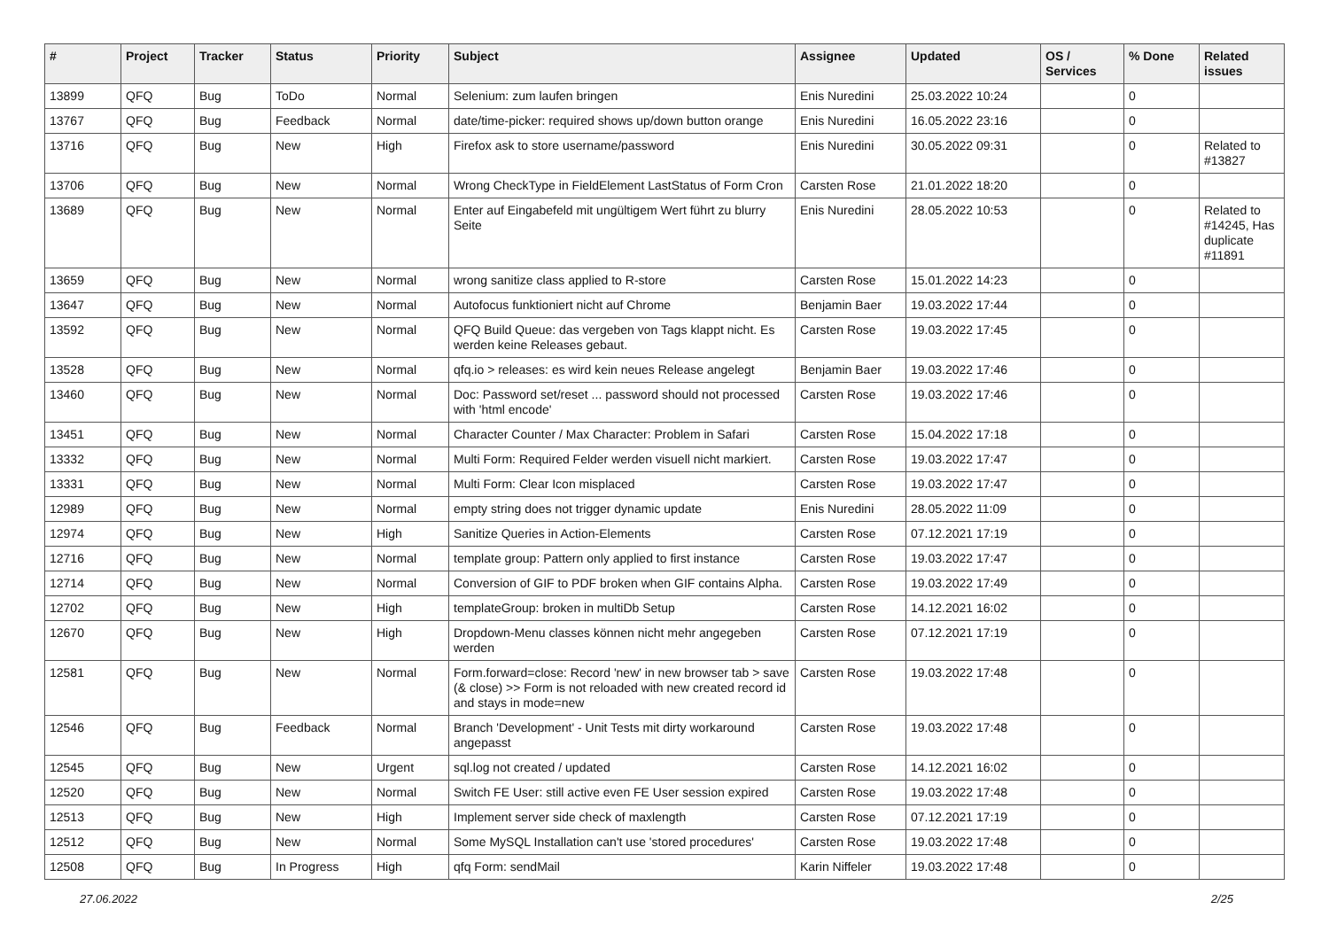| # | Project | Tracker | Status | Priority | Subject | Assignee | Updated | OS / Services | % Done | Related issues |
| --- | --- | --- | --- | --- | --- | --- | --- | --- | --- | --- |
| 13899 | QFQ | Bug | ToDo | Normal | Selenium: zum laufen bringen | Enis Nuredini | 25.03.2022 10:24 | | 0 | |
| 13767 | QFQ | Bug | Feedback | Normal | date/time-picker: required shows up/down button orange | Enis Nuredini | 16.05.2022 23:16 | | 0 | |
| 13716 | QFQ | Bug | New | High | Firefox ask to store username/password | Enis Nuredini | 30.05.2022 09:31 | | 0 | Related to #13827 |
| 13706 | QFQ | Bug | New | Normal | Wrong CheckType in FieldElement LastStatus of Form Cron | Carsten Rose | 21.01.2022 18:20 | | 0 | |
| 13689 | QFQ | Bug | New | Normal | Enter auf Eingabefeld mit ungültigem Wert führt zu blurry Seite | Enis Nuredini | 28.05.2022 10:53 | | 0 | Related to #14245, Has duplicate #11891 |
| 13659 | QFQ | Bug | New | Normal | wrong sanitize class applied to R-store | Carsten Rose | 15.01.2022 14:23 | | 0 | |
| 13647 | QFQ | Bug | New | Normal | Autofocus funktioniert nicht auf Chrome | Benjamin Baer | 19.03.2022 17:44 | | 0 | |
| 13592 | QFQ | Bug | New | Normal | QFQ Build Queue: das vergeben von Tags klappt nicht. Es werden keine Releases gebaut. | Carsten Rose | 19.03.2022 17:45 | | 0 | |
| 13528 | QFQ | Bug | New | Normal | qfq.io > releases: es wird kein neues Release angelegt | Benjamin Baer | 19.03.2022 17:46 | | 0 | |
| 13460 | QFQ | Bug | New | Normal | Doc: Password set/reset ... password should not processed with 'html encode' | Carsten Rose | 19.03.2022 17:46 | | 0 | |
| 13451 | QFQ | Bug | New | Normal | Character Counter / Max Character: Problem in Safari | Carsten Rose | 15.04.2022 17:18 | | 0 | |
| 13332 | QFQ | Bug | New | Normal | Multi Form: Required Felder werden visuell nicht markiert. | Carsten Rose | 19.03.2022 17:47 | | 0 | |
| 13331 | QFQ | Bug | New | Normal | Multi Form: Clear Icon misplaced | Carsten Rose | 19.03.2022 17:47 | | 0 | |
| 12989 | QFQ | Bug | New | Normal | empty string does not trigger dynamic update | Enis Nuredini | 28.05.2022 11:09 | | 0 | |
| 12974 | QFQ | Bug | New | High | Sanitize Queries in Action-Elements | Carsten Rose | 07.12.2021 17:19 | | 0 | |
| 12716 | QFQ | Bug | New | Normal | template group: Pattern only applied to first instance | Carsten Rose | 19.03.2022 17:47 | | 0 | |
| 12714 | QFQ | Bug | New | Normal | Conversion of GIF to PDF broken when GIF contains Alpha. | Carsten Rose | 19.03.2022 17:49 | | 0 | |
| 12702 | QFQ | Bug | New | High | templateGroup: broken in multiDb Setup | Carsten Rose | 14.12.2021 16:02 | | 0 | |
| 12670 | QFQ | Bug | New | High | Dropdown-Menu classes können nicht mehr angegeben werden | Carsten Rose | 07.12.2021 17:19 | | 0 | |
| 12581 | QFQ | Bug | New | Normal | Form.forward=close: Record 'new' in new browser tab > save (& close) >> Form is not reloaded with new created record id and stays in mode=new | Carsten Rose | 19.03.2022 17:48 | | 0 | |
| 12546 | QFQ | Bug | Feedback | Normal | Branch 'Development' - Unit Tests mit dirty workaround angepasst | Carsten Rose | 19.03.2022 17:48 | | 0 | |
| 12545 | QFQ | Bug | New | Urgent | sql.log not created / updated | Carsten Rose | 14.12.2021 16:02 | | 0 | |
| 12520 | QFQ | Bug | New | Normal | Switch FE User: still active even FE User session expired | Carsten Rose | 19.03.2022 17:48 | | 0 | |
| 12513 | QFQ | Bug | New | High | Implement server side check of maxlength | Carsten Rose | 07.12.2021 17:19 | | 0 | |
| 12512 | QFQ | Bug | New | Normal | Some MySQL Installation can't use 'stored procedures' | Carsten Rose | 19.03.2022 17:48 | | 0 | |
| 12508 | QFQ | Bug | In Progress | High | qfq Form: sendMail | Karin Niffeler | 19.03.2022 17:48 | | 0 | |
27.06.2022 2/25